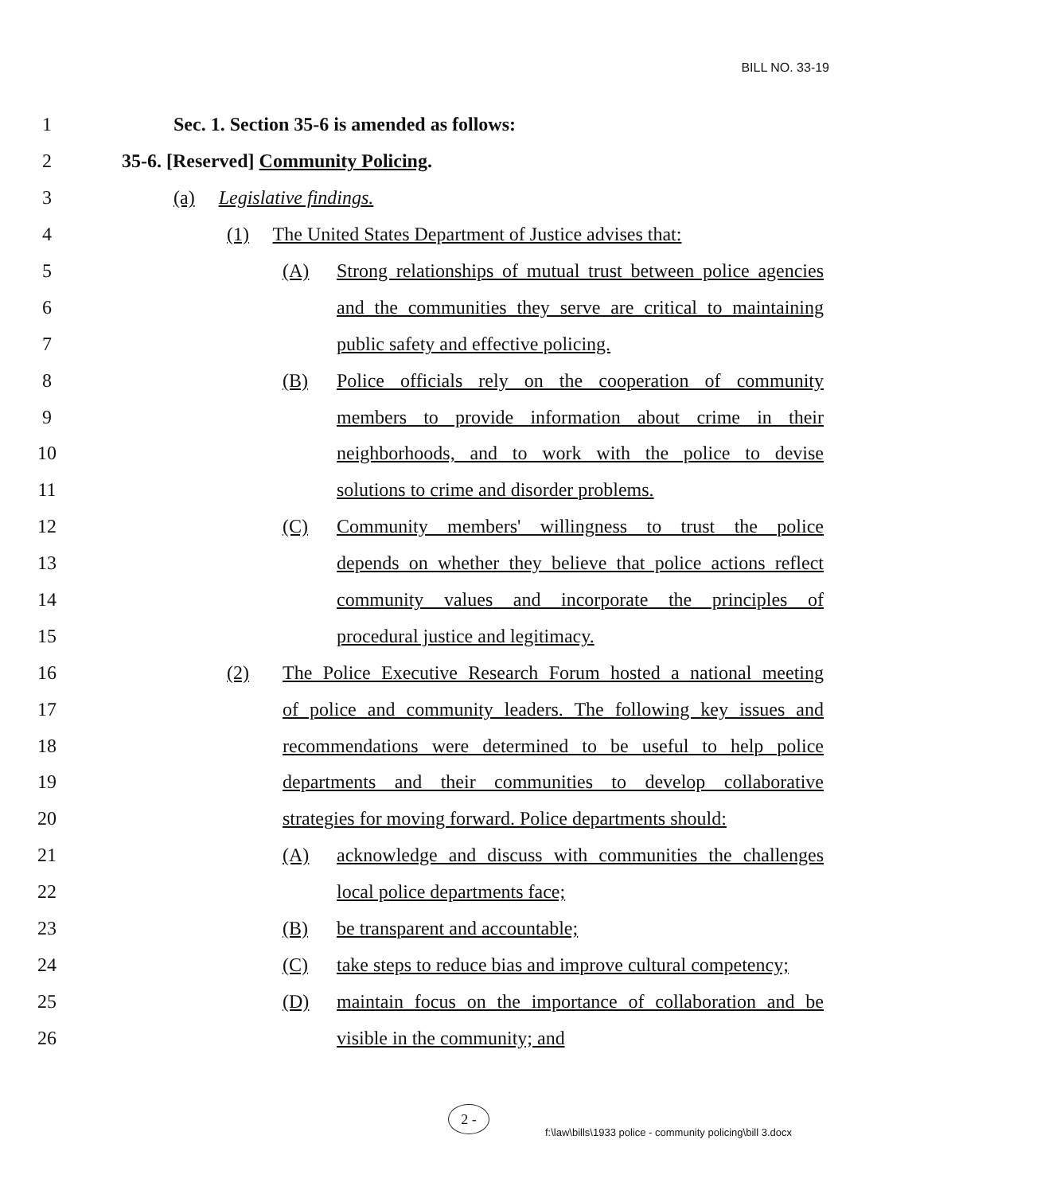BILL NO. 33-19
1 Sec. 1. Section 35-6 is amended as follows:
2 35-6. [Reserved] Community Policing.
3 (a) Legislative findings.
4 (1) The United States Department of Justice advises that:
5 (A) Strong relationships of mutual trust between police agencies
6 and the communities they serve are critical to maintaining
7 public safety and effective policing.
8 (B) Police officials rely on the cooperation of community
9 members to provide information about crime in their
10 neighborhoods, and to work with the police to devise
11 solutions to crime and disorder problems.
12 (C) Community members' willingness to trust the police
13 depends on whether they believe that police actions reflect
14 community values and incorporate the principles of
15 procedural justice and legitimacy.
16 (2) The Police Executive Research Forum hosted a national meeting
17 of police and community leaders. The following key issues and
18 recommendations were determined to be useful to help police
19 departments and their communities to develop collaborative
20 strategies for moving forward. Police departments should:
21 (A) acknowledge and discuss with communities the challenges
22 local police departments face;
23 (B) be transparent and accountable;
24 (C) take steps to reduce bias and improve cultural competency;
25 (D) maintain focus on the importance of collaboration and be
26 visible in the community; and
2 -
f:\law\bills\1933 police - community policing\bill 3.docx